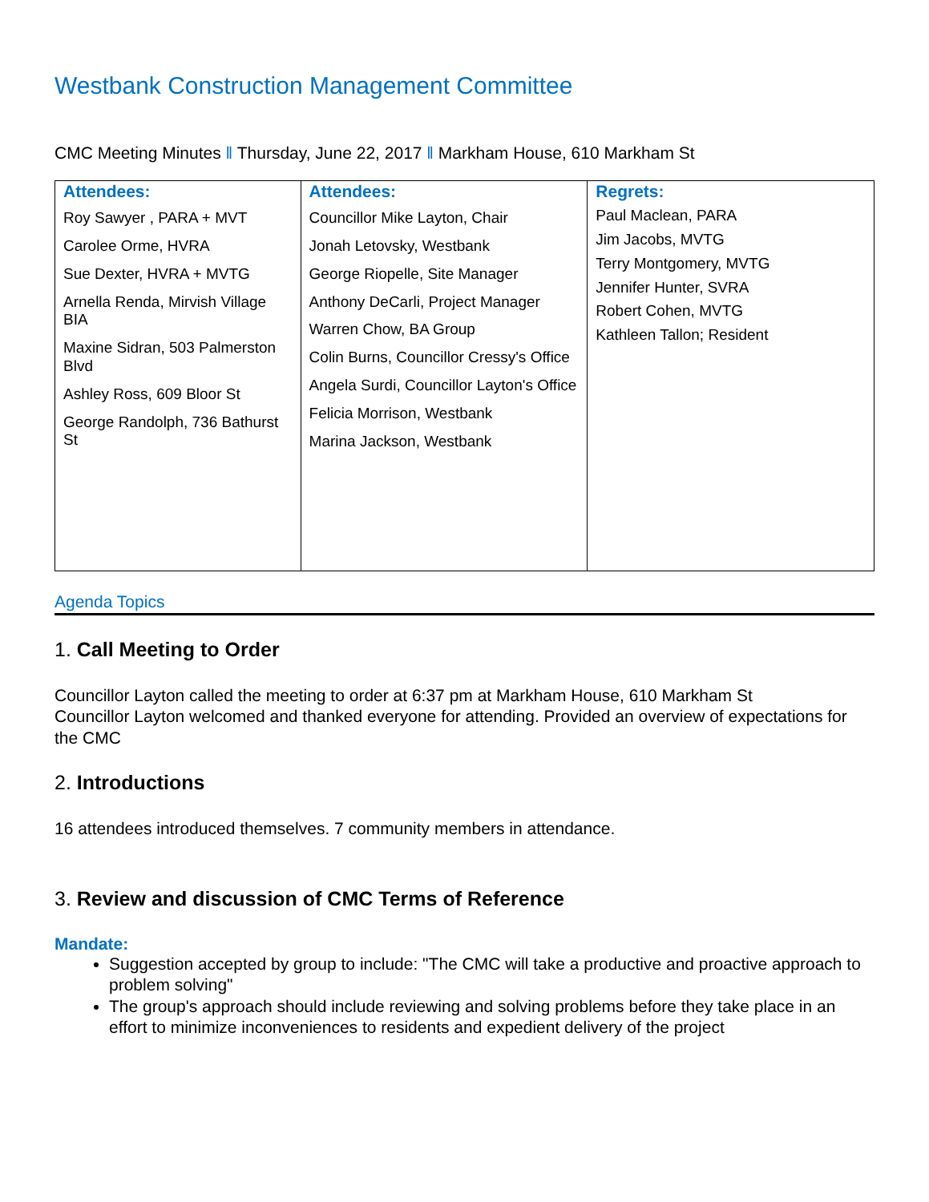Westbank Construction Management Committee
CMC Meeting Minutes ‖ Thursday, June 22, 2017 ‖ Markham House, 610 Markham St
| Attendees: Roy Sawyer , PARA + MVT Carolee Orme, HVRA Sue Dexter, HVRA + MVTG Arnella Renda, Mirvish Village BIA Maxine Sidran, 503 Palmerston Blvd Ashley Ross, 609 Bloor St George Randolph, 736 Bathurst St | Attendees: Councillor Mike Layton, Chair Jonah Letovsky, Westbank George Riopelle, Site Manager Anthony DeCarli, Project Manager Warren Chow, BA Group Colin Burns, Councillor Cressy's Office Angela Surdi, Councillor Layton's Office Felicia Morrison, Westbank Marina Jackson, Westbank | Regrets: Paul Maclean, PARA Jim Jacobs, MVTG Terry Montgomery, MVTG Jennifer Hunter, SVRA Robert Cohen, MVTG Kathleen Tallon; Resident |
Agenda Topics
1. Call Meeting to Order
Councillor Layton called the meeting to order at 6:37 pm at Markham House, 610 Markham St
Councillor Layton welcomed and thanked everyone for attending. Provided an overview of expectations for the CMC
2. Introductions
16 attendees introduced themselves. 7 community members in attendance.
3. Review and discussion of CMC Terms of Reference
Mandate:
Suggestion accepted by group to include: "The CMC will take a productive and proactive approach to problem solving"
The group's approach should include reviewing and solving problems before they take place in an effort to minimize inconveniences to residents and expedient delivery of the project